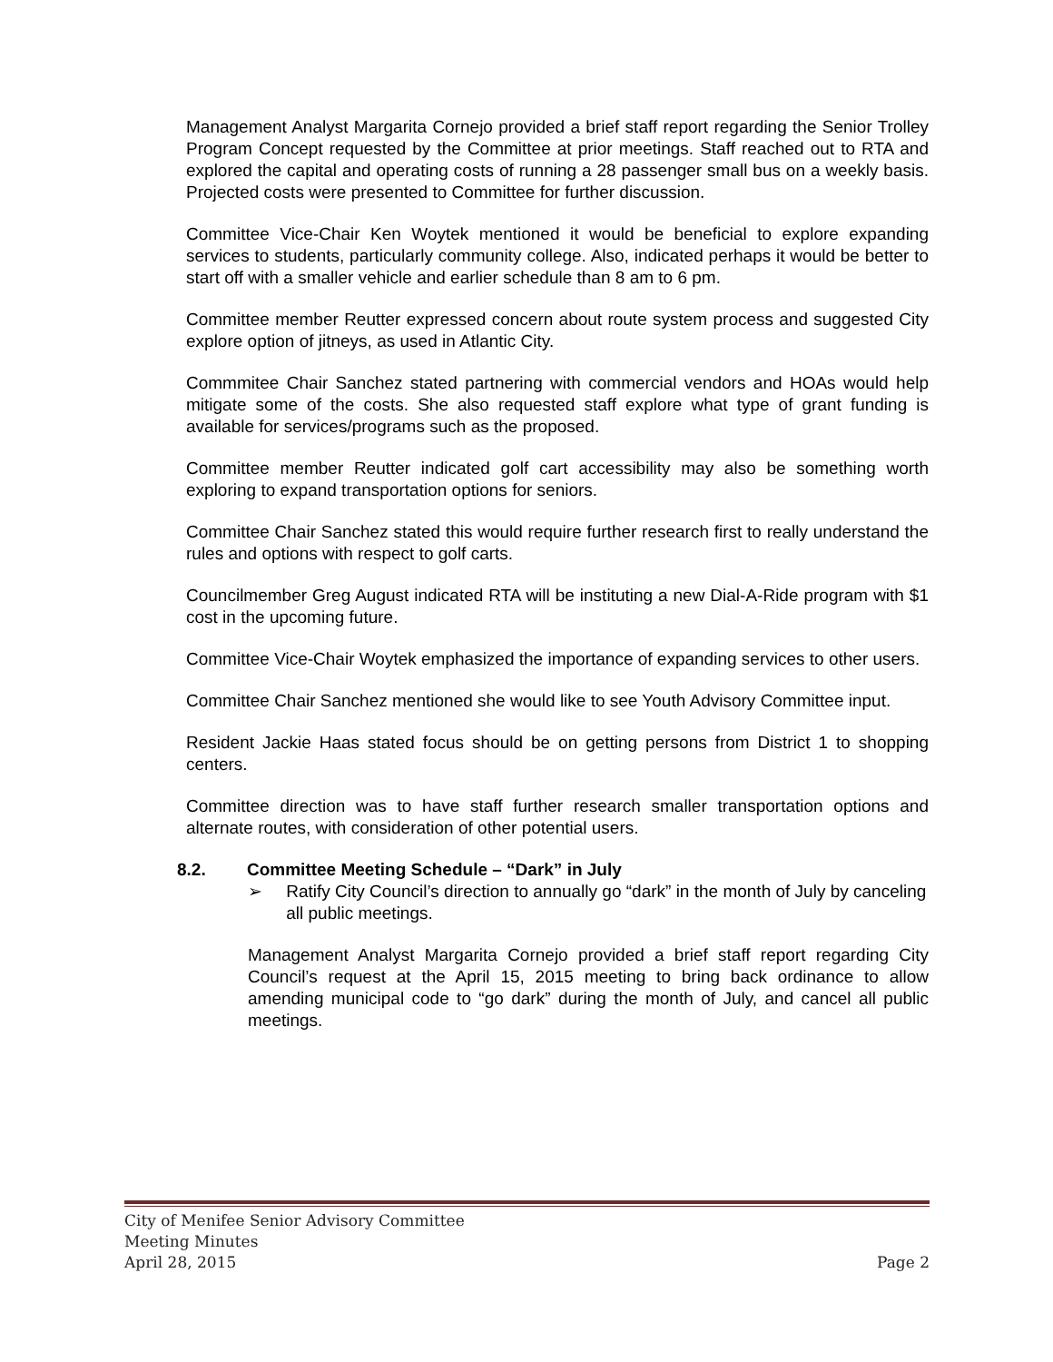Management Analyst Margarita Cornejo provided a brief staff report regarding the Senior Trolley Program Concept requested by the Committee at prior meetings. Staff reached out to RTA and explored the capital and operating costs of running a 28 passenger small bus on a weekly basis. Projected costs were presented to Committee for further discussion.
Committee Vice-Chair Ken Woytek mentioned it would be beneficial to explore expanding services to students, particularly community college. Also, indicated perhaps it would be better to start off with a smaller vehicle and earlier schedule than 8 am to 6 pm.
Committee member Reutter expressed concern about route system process and suggested City explore option of jitneys, as used in Atlantic City.
Commmitee Chair Sanchez stated partnering with commercial vendors and HOAs would help mitigate some of the costs. She also requested staff explore what type of grant funding is available for services/programs such as the proposed.
Committee member Reutter indicated golf cart accessibility may also be something worth exploring to expand transportation options for seniors.
Committee Chair Sanchez stated this would require further research first to really understand the rules and options with respect to golf carts.
Councilmember Greg August indicated RTA will be instituting a new Dial-A-Ride program with $1 cost in the upcoming future.
Committee Vice-Chair Woytek emphasized the importance of expanding services to other users.
Committee Chair Sanchez mentioned she would like to see Youth Advisory Committee input.
Resident Jackie Haas stated focus should be on getting persons from District 1 to shopping centers.
Committee direction was to have staff further research smaller transportation options and alternate routes, with consideration of other potential users.
8.2. Committee Meeting Schedule – “Dark” in July
➢ Ratify City Council’s direction to annually go “dark” in the month of July by canceling all public meetings.
Management Analyst Margarita Cornejo provided a brief staff report regarding City Council’s request at the April 15, 2015 meeting to bring back ordinance to allow amending municipal code to “go dark” during the month of July, and cancel all public meetings.
City of Menifee Senior Advisory Committee
Meeting Minutes
April 28, 2015 Page 2